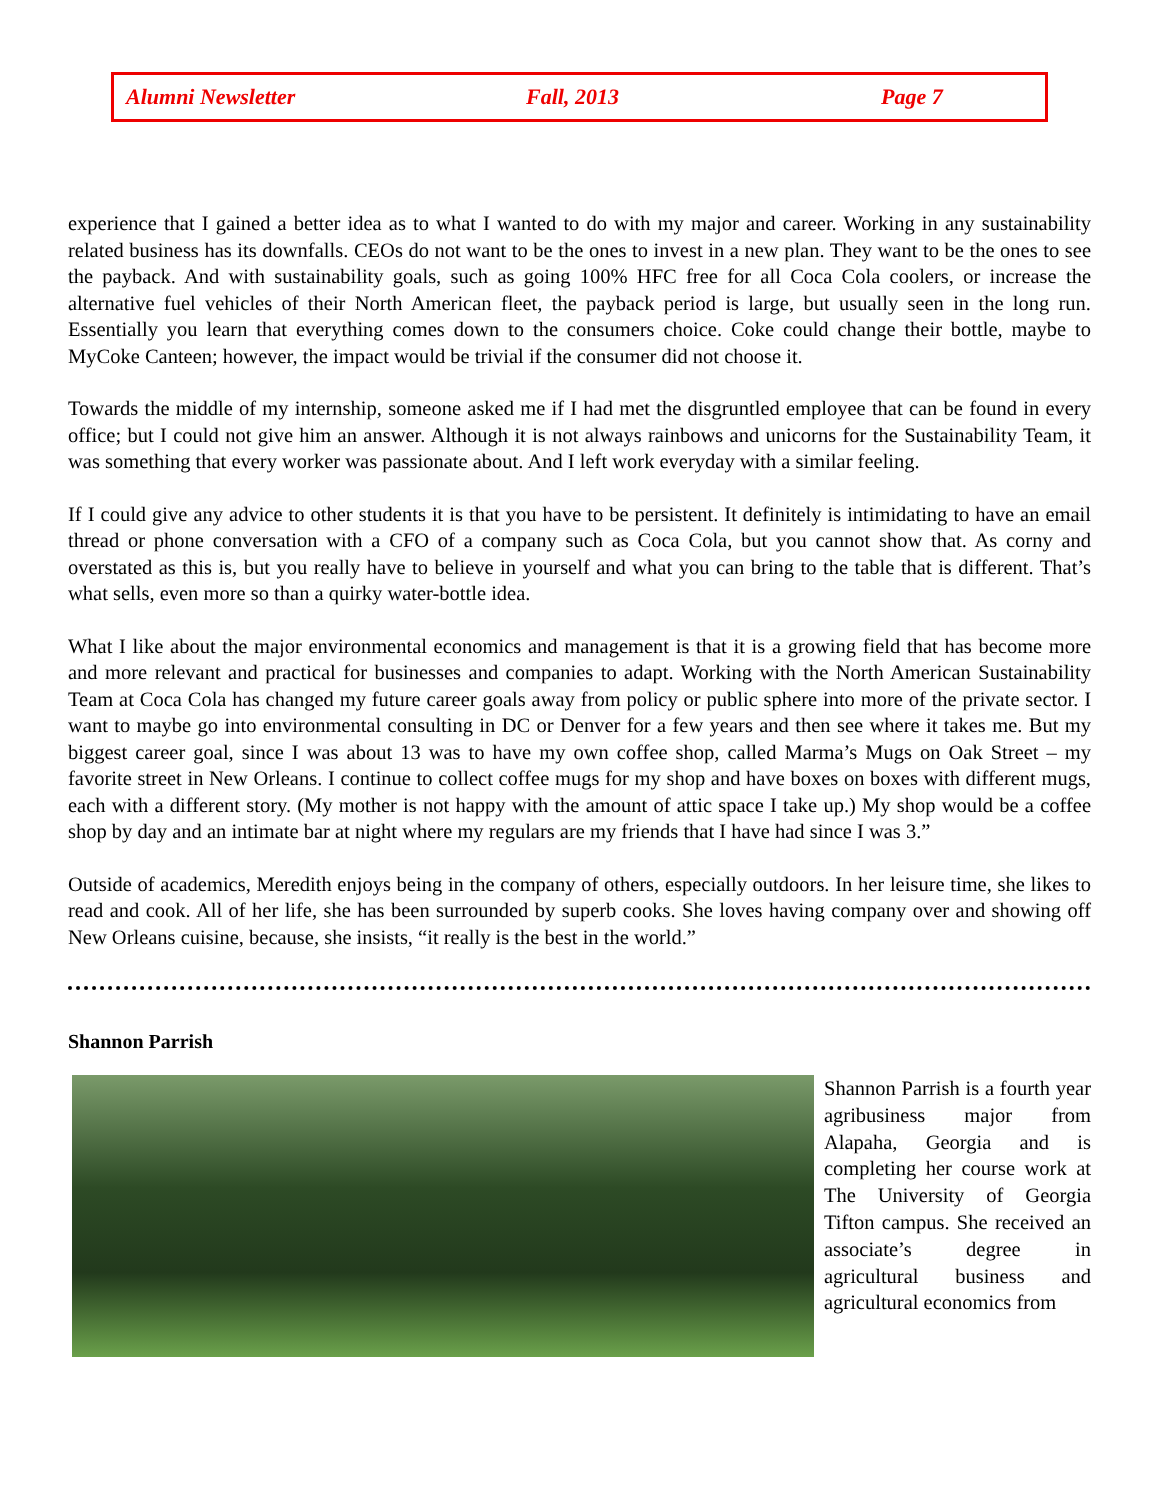Alumni Newsletter Fall, 2013 Page 7
experience that I gained a better idea as to what I wanted to do with my major and career. Working in any sustainability related business has its downfalls. CEOs do not want to be the ones to invest in a new plan. They want to be the ones to see the payback. And with sustainability goals, such as going 100% HFC free for all Coca Cola coolers, or increase the alternative fuel vehicles of their North American fleet, the payback period is large, but usually seen in the long run. Essentially you learn that everything comes down to the consumers choice. Coke could change their bottle, maybe to MyCoke Canteen; however, the impact would be trivial if the consumer did not choose it.
Towards the middle of my internship, someone asked me if I had met the disgruntled employee that can be found in every office; but I could not give him an answer. Although it is not always rainbows and unicorns for the Sustainability Team, it was something that every worker was passionate about. And I left work everyday with a similar feeling.
If I could give any advice to other students it is that you have to be persistent. It definitely is intimidating to have an email thread or phone conversation with a CFO of a company such as Coca Cola, but you cannot show that. As corny and overstated as this is, but you really have to believe in yourself and what you can bring to the table that is different. That’s what sells, even more so than a quirky water-bottle idea.
What I like about the major environmental economics and management is that it is a growing field that has become more and more relevant and practical for businesses and companies to adapt. Working with the North American Sustainability Team at Coca Cola has changed my future career goals away from policy or public sphere into more of the private sector. I want to maybe go into environmental consulting in DC or Denver for a few years and then see where it takes me. But my biggest career goal, since I was about 13 was to have my own coffee shop, called Marma’s Mugs on Oak Street – my favorite street in New Orleans. I continue to collect coffee mugs for my shop and have boxes on boxes with different mugs, each with a different story. (My mother is not happy with the amount of attic space I take up.) My shop would be a coffee shop by day and an intimate bar at night where my regulars are my friends that I have had since I was 3.”
Outside of academics, Meredith enjoys being in the company of others, especially outdoors. In her leisure time, she likes to read and cook. All of her life, she has been surrounded by superb cooks. She loves having company over and showing off New Orleans cuisine, because, she insists, “it really is the best in the world.”
Shannon Parrish
Shannon Parrish is a fourth year agribusiness major from Alapaha, Georgia and is completing her course work at The University of Georgia Tifton campus. She received an associate’s degree in agricultural business and agricultural economics from